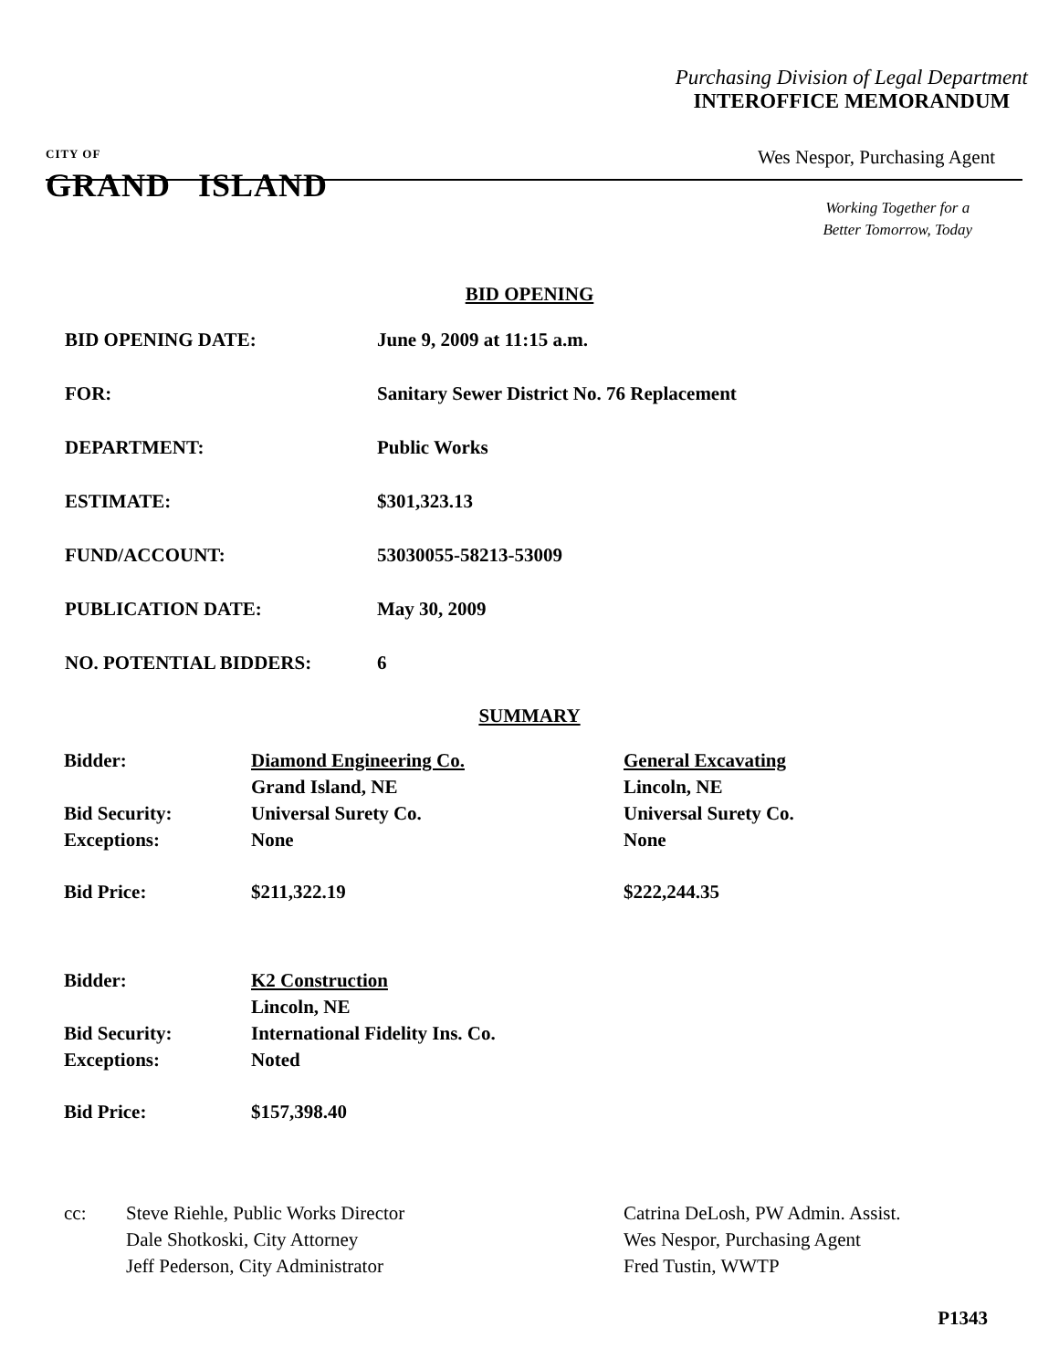Purchasing Division of Legal Department
INTEROFFICE MEMORANDUM
CITY OF
GRAND ISLAND
Wes Nespor, Purchasing Agent
Working Together for a
Better Tomorrow, Today
BID OPENING
| BID OPENING DATE: | June 9, 2009 at 11:15 a.m. |
| FOR: | Sanitary Sewer District No. 76 Replacement |
| DEPARTMENT: | Public Works |
| ESTIMATE: | $301,323.13 |
| FUND/ACCOUNT: | 53030055-58213-53009 |
| PUBLICATION DATE: | May 30, 2009 |
| NO. POTENTIAL BIDDERS: | 6 |
SUMMARY
| Bidder: | Diamond Engineering Co. | General Excavating |
| | Grand Island, NE | Lincoln, NE |
| Bid Security: | Universal Surety Co. | Universal Surety Co. |
| Exceptions: | None | None |
| Bid Price: | $211,322.19 | $222,244.35 |
| Bidder: | K2 Construction | |
| | Lincoln, NE | |
| Bid Security: | International Fidelity Ins. Co. | |
| Exceptions: | Noted | |
| Bid Price: | $157,398.40 | |
| cc: | Steve Riehle, Public Works Director | Catrina DeLosh, PW Admin. Assist. |
| | Dale Shotkoski, City Attorney | Wes Nespor, Purchasing Agent |
| | Jeff Pederson, City Administrator | Fred Tustin, WWTP |
P1343